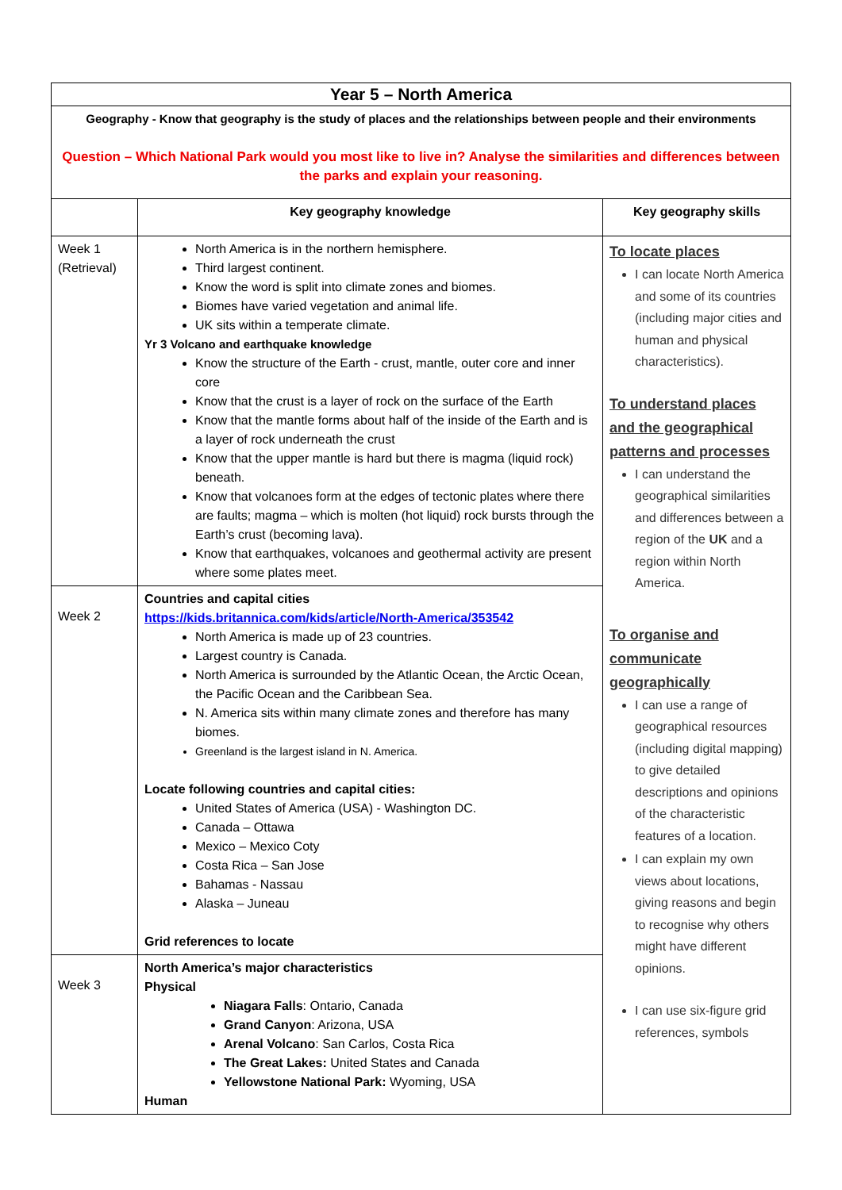| Year 5 – North America | | |
| Geography - Know that geography is the study of places and the relationships between people and their environments Question – Which National Park would you most like to live in? Analyse the similarities and differences between the parks and explain your reasoning. | | |
| | Key geography knowledge | Key geography skills |
| Week 1 (Retrieval) | North America is in the northern hemisphere. Third largest continent. Know the word is split into climate zones and biomes. Biomes have varied vegetation and animal life. UK sits within a temperate climate. Yr 3 Volcano and earthquake knowledge Know the structure of the Earth - crust, mantle, outer core and inner core Know that the crust is a layer of rock on the surface of the Earth Know that the mantle forms about half of the inside of the Earth and is a layer of rock underneath the crust Know that the upper mantle is hard but there is magma (liquid rock) beneath. Know that volcanoes form at the edges of tectonic plates where there are faults; magma – which is molten (hot liquid) rock bursts through the Earth’s crust (becoming lava). Know that earthquakes, volcanoes and geothermal activity are present where some plates meet. | To locate places I can locate North America and some of its countries (including major cities and human and physical characteristics). To understand places and the geographical patterns and processes I can understand the geographical similarities and differences between a region of the UK and a region within North America. To organise and communicate geographically I can use a range of geographical resources (including digital mapping) to give detailed descriptions and opinions of the characteristic features of a location. I can explain my own views about locations, giving reasons and begin to recognise why others might have different opinions. I can use six-figure grid references, symbols |
| Week 2 | Countries and capital cities https://kids.britannica.com/kids/article/North-America/353542 North America is made up of 23 countries. Largest country is Canada. North America is surrounded by the Atlantic Ocean, the Arctic Ocean, the Pacific Ocean and the Caribbean Sea. N. America sits within many climate zones and therefore has many biomes. Greenland is the largest island in N. America. Locate following countries and capital cities: United States of America (USA) - Washington DC. Canada – Ottawa Mexico – Mexico Coty Costa Rica – San Jose Bahamas - Nassau Alaska – Juneau Grid references to locate | |
| Week 3 | North America’s major characteristics Physical Niagara Falls : Ontario, Canada Grand Canyon : Arizona, USA Arenal Volcano : San Carlos, Costa Rica The Great Lakes: United States and Canada Yellowstone National Park: Wyoming, USA Human | |